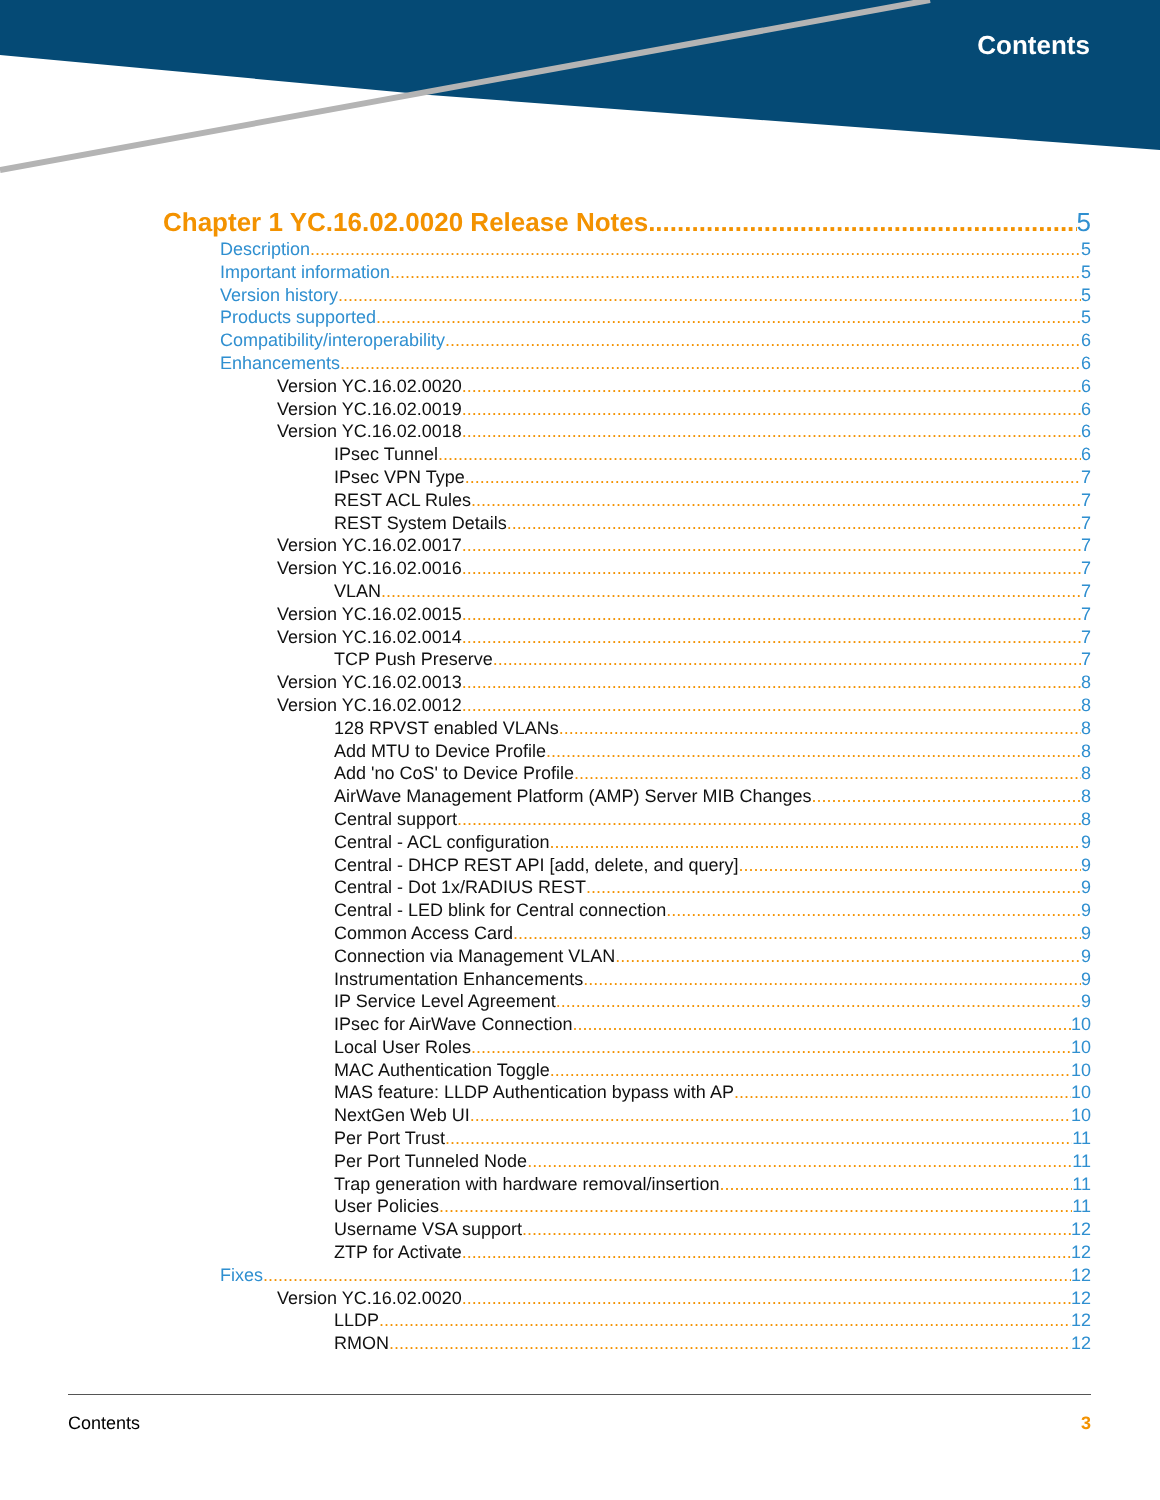Contents
Chapter 1 YC.16.02.0020 Release Notes 5
Description 5
Important information 5
Version history 5
Products supported 5
Compatibility/interoperability 6
Enhancements 6
Version YC.16.02.0020 6
Version YC.16.02.0019 6
Version YC.16.02.0018 6
IPsec Tunnel 6
IPsec VPN Type 7
REST ACL Rules 7
REST System Details 7
Version YC.16.02.0017 7
Version YC.16.02.0016 7
VLAN 7
Version YC.16.02.0015 7
Version YC.16.02.0014 7
TCP Push Preserve 7
Version YC.16.02.0013 8
Version YC.16.02.0012 8
128 RPVST enabled VLANs 8
Add MTU to Device Profile 8
Add 'no CoS' to Device Profile 8
AirWave Management Platform (AMP) Server MIB Changes 8
Central support 8
Central - ACL configuration 9
Central - DHCP REST API [add, delete, and query] 9
Central - Dot 1x/RADIUS REST 9
Central - LED blink for Central connection 9
Common Access Card 9
Connection via Management VLAN 9
Instrumentation Enhancements 9
IP Service Level Agreement 9
IPsec for AirWave Connection 10
Local User Roles 10
MAC Authentication Toggle 10
MAS feature: LLDP Authentication bypass with AP 10
NextGen Web UI 10
Per Port Trust 11
Per Port Tunneled Node 11
Trap generation with hardware removal/insertion 11
User Policies 11
Username VSA support 12
ZTP for Activate 12
Fixes 12
Version YC.16.02.0020 12
LLDP 12
RMON 12
Contents 3